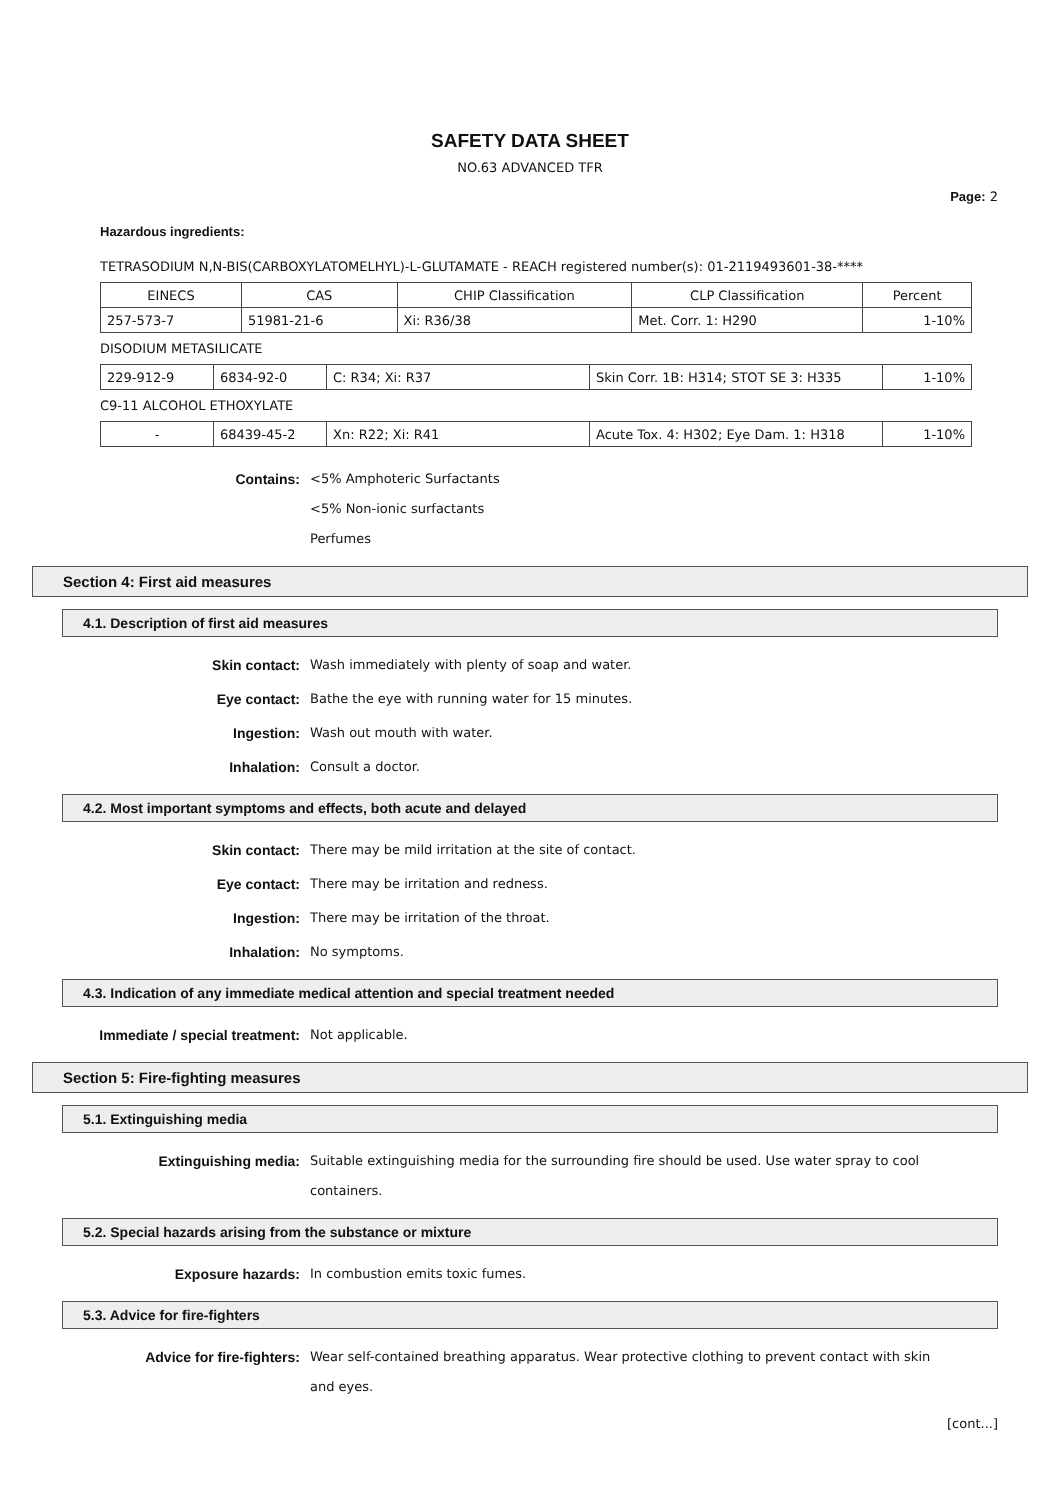SAFETY DATA SHEET
NO.63 ADVANCED TFR
Page: 2
Hazardous ingredients:
TETRASODIUM N,N-BIS(CARBOXYLATOMELHYL)-L-GLUTAMATE - REACH registered number(s): 01-2119493601-38-****
| EINECS | CAS | CHIP Classification | CLP Classification | Percent |
| 257-573-7 | 51981-21-6 | Xi: R36/38 | Met. Corr. 1: H290 | 1-10% |
DISODIUM METASILICATE
| 229-912-9 | 6834-92-0 | C: R34; Xi: R37 | Skin Corr. 1B: H314; STOT SE 3: H335 | 1-10% |
C9-11 ALCOHOL ETHOXYLATE
| - | 68439-45-2 | Xn: R22; Xi: R41 | Acute Tox. 4: H302; Eye Dam. 1: H318 | 1-10% |
Contains:
<5% Amphoteric Surfactants
<5% Non-ionic surfactants
Perfumes
Section 4: First aid measures
4.1. Description of first aid measures
Skin contact:
Wash immediately with plenty of soap and water.
Eye contact:
Bathe the eye with running water for 15 minutes.
Ingestion:
Wash out mouth with water.
Inhalation:
Consult a doctor.
4.2. Most important symptoms and effects, both acute and delayed
Skin contact:
There may be mild irritation at the site of contact.
Eye contact:
There may be irritation and redness.
Ingestion:
There may be irritation of the throat.
Inhalation:
No symptoms.
4.3. Indication of any immediate medical attention and special treatment needed
Immediate / special treatment:
Not applicable.
Section 5: Fire-fighting measures
5.1. Extinguishing media
Extinguishing media:
Suitable extinguishing media for the surrounding fire should be used. Use water spray to cool containers.
5.2. Special hazards arising from the substance or mixture
Exposure hazards:
In combustion emits toxic fumes.
5.3. Advice for fire-fighters
Advice for fire-fighters:
Wear self-contained breathing apparatus. Wear protective clothing to prevent contact with skin and eyes.
[cont...]